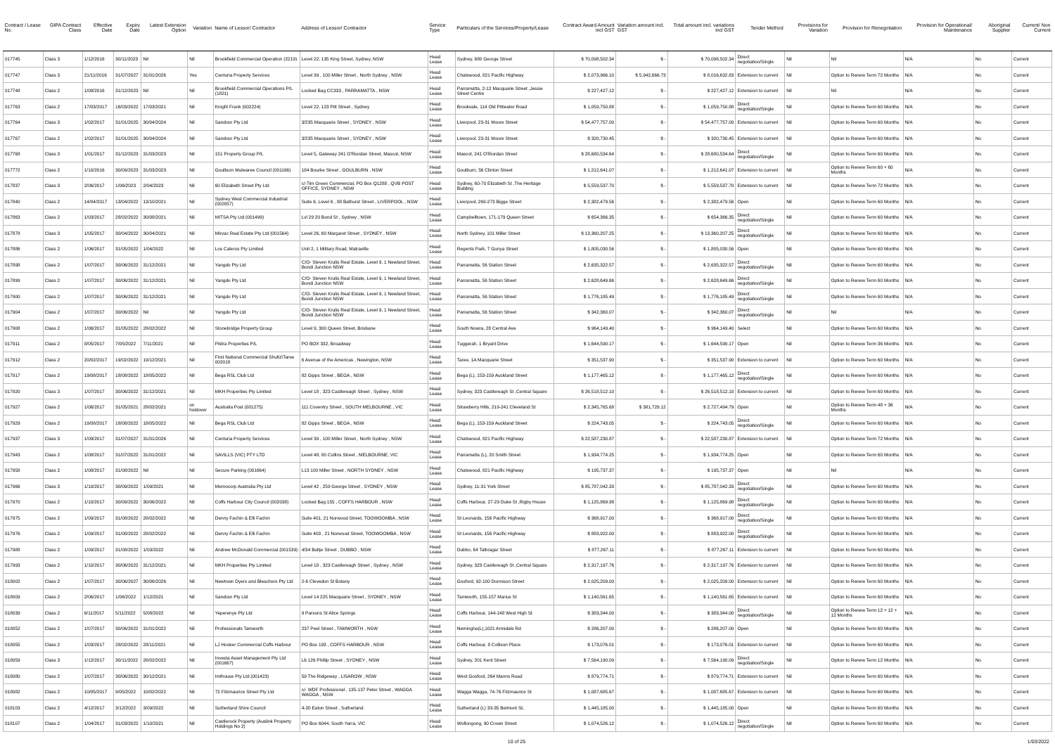| Contract / Lease No. | GIPA Contract Class | Effective Date | Expiry Date | Latest Extension Option | Variation | Name of Lessor/ Contractor | Address of Lessor/ Contractor | Service Type | Particulars of the Services/Property/Lease | Contract Award Amount incl GST | Variation amount incl. GST | Total amount incl. variations incl GST | Tender Method | Provisions for Variation | Provision for Renegotiation | Provision for Operational/ Maintenance | Aboriginal Supplier | Current/ Non Current |
| --- | --- | --- | --- | --- | --- | --- | --- | --- | --- | --- | --- | --- | --- | --- | --- | --- | --- | --- |
| 017745 | Class 3 | 1/12/2016 | 30/11/2023 | Nil | Nil | Brookfield Commercial Operation (2219) | Level 22, 135 King Street, Sydney, NSW | Head Lease | Sydney, 680 George Street | $ 70,098,502.34 | $ - | $ 70,098,502.34 | Direct negotiation/Single | Nil | Nil | N/A | No | Current |
| 017747 | Class 3 | 21/11/2016 | 31/07/2027 | 31/01/2026 | Yes | Centuria Property Services | Level 39 , 100 Miller Street , North Sydney , NSW | Head Lease | Chatswood, 821 Pacific Highway | $ 2,073,966.10 | $ 5,942,666.73 | $ 8,016,632.83 | Extension to current | Nil | Option to Renew Term 72 Months | N/A | No | Current |
| 017748 | Class 2 | 1/08/2016 | 31/12/2023 | Nil | Nil | Brookfield Commercial Operations P/L (1821) | Locked Bag CC333 , PARRAMATTA , NSW | Head Lease | Parramatta, 2-12 Macquarie Street ,Jessie Street Centre | $ 227,427.12 | $ - | $ 227,427.12 | Extension to current | Nil | Nil | N/A | No | Current |
| 017763 | Class 2 | 17/03/2017 | 16/03/2022 | 17/03/2021 | Nil | Knight Frank (002224) | Level 22, 123 Pitt Street , Sydney | Head Lease | Brookvale, 114 Old Pittwater Road | $ 1,059,750.88 | $ - | $ 1,059,750.88 | Direct negotiation/Single | Nil | Option to Renew Term 60 Months | N/A | No | Current |
| 017764 | Class 3 | 1/02/2017 | 31/01/2025 | 30/04/2024 | Nil | Sandran Pty Ltd | 3/235 Macquarie Street , SYDNEY , NSW | Head Lease | Liverpool, 23-31 Moore Street | $ 54,477,757.00 | $ - | $ 54,477,757.00 | Extension to current | Nil | Option to Renew Term 60 Months | N/A | No | Current |
| 017767 | Class 2 | 1/02/2017 | 31/01/2025 | 30/04/2024 | Nil | Sandran Pty Ltd | 3/235 Macquarie Street , SYDNEY , NSW | Head Lease | Liverpool, 23-31 Moore Street | $ 320,730.45 | $ - | $ 320,730.45 | Extension to current | Nil | Option to Renew Term 60 Months | N/A | No | Current |
| 017768 | Class 3 | 1/01/2017 | 31/12/2023 | 31/03/2023 | Nil | 151 Property Group P/L | Level 5, Gateway 241 O'Riordan Street, Mascot, NSW | Head Lease | Mascot, 241 O'Riordan Street | $ 28,680,534.64 | $ - | $ 28,680,534.64 | Direct negotiation/Single | Nil | Option to Renew Term 60 Months | N/A | No | Current |
| 017772 | Class 2 | 1/10/2016 | 30/09/2023 | 31/03/2023 | Nil | Goulburn Mulwaree Council (001166) | 184 Bourke Street , GOULBURN , NSW | Head Lease | Goulburn, 56 Clinton Street | $ 1,212,641.07 | $ - | $ 1,212,641.07 | Extension to current | Nil | Option to Renew Term 60 + 60 Months | N/A | No | Current |
| 017837 | Class 3 | 2/06/2017 | 1/06/2023 | 2/04/2023 | Nil | 60 Elizabeth Street Pty Ltd | c/-Tim Green Commercial, PO Box Q1288 , QVB POST OFFICE, SYDNEY , NSW | Head Lease | Sydney, 60-70 Elizabeth St ,The Heritage Building | $ 5,559,537.70 | $ - | $ 5,559,537.70 | Extension to current | Nil | Option to Renew Term 72 Months | N/A | No | Current |
| 017840 | Class 2 | 14/04/2017 | 13/04/2022 | 13/10/2021 | Nil | Sydney West Commercial Industrial (002057) | Suite 6, Level 6 , 88 Bathurst Street , LIVERPOOL , NSW | Head Lease | Liverpool, 269-273 Bigge Street | $ 2,382,479.56 | $ - | $ 2,382,479.56 | Open | Nil | Option to Renew Term 60 Months | N/A | No | Current |
| 017863 | Class 2 | 1/03/2017 | 28/02/2022 | 30/08/2021 | Nil | MITSA Pty Ltd (001499) | Lvl 29 20 Bond St , Sydney , NSW | Head Lease | Campbelltown, 171-179 Queen Street | $ 654,366.35 | $ - | $ 654,366.35 | Direct negotiation/Single | Nil | Option to Renew Term 60 Months | N/A | No | Current |
| 017878 | Class 3 | 1/05/2017 | 30/04/2022 | 30/04/2021 | Nil | Mirvac Real Estate Pty Ltd (001564) | Level 26, 60 Margaret Street , SYDNEY , NSW | Head Lease | North Sydney, 101 Miller Street | $ 13,360,207.25 | $ - | $ 13,360,207.25 | Direct negotiation/Single | Nil | Option to Renew Term 60 Months | N/A | No | Current |
| 017886 | Class 2 | 1/06/2017 | 31/05/2022 | 1/04/2022 | Nil | Los Caleros Pty Limited | Unit 2, 1 Military Road, Matraville | Head Lease | Regents Park, 7 Gunya Street | $ 1,805,030.56 | $ - | $ 1,805,030.56 | Open | Nil | Option to Renew Term 60 Months | N/A | No | Current |
| 017898 | Class 2 | 1/07/2017 | 30/06/2022 | 31/12/2021 | Nil | Yangdo Pty Ltd | C/O- Steven Krulis Real Estate, Level 9, 1 Newland Street, Bondi Junction NSW | Head Lease | Parramatta, 56 Station Street | $ 2,635,322.57 | $ - | $ 2,635,322.57 | Direct negotiation/Single | Nil | Option to Renew Term 60 Months | N/A | No | Current |
| 017899 | Class 2 | 1/07/2017 | 30/06/2022 | 31/12/2021 | Nil | Yangdo Pty Ltd | C/O- Steven Krulis Real Estate, Level 9, 1 Newland Street, Bondi Junction NSW | Head Lease | Parramatta, 56 Station Street | $ 2,628,649.66 | $ - | $ 2,628,649.66 | Direct negotiation/Single | Nil | Option to Renew Term 60 Months | N/A | No | Current |
| 017900 | Class 2 | 1/07/2017 | 30/06/2022 | 31/12/2021 | Nil | Yangdo Pty Ltd | C/O- Steven Krulis Real Estate, Level 9, 1 Newland Street, Bondi Junction NSW | Head Lease | Parramatta, 56 Station Street | $ 1,776,185.49 | $ - | $ 1,776,185.49 | Direct negotiation/Single | Nil | Option to Renew Term 60 Months | N/A | No | Current |
| 017904 | Class 2 | 1/07/2017 | 30/06/2022 | Nil | Nil | Yangdo Pty Ltd | C/O- Steven Krulis Real Estate, Level 9, 1 Newland Street, Bondi Junction NSW | Head Lease | Parramatta, 56 Station Street | $ 342,360.07 | $ - | $ 342,360.07 | Direct negotiation/Single | Nil | Nil | N/A | No | Current |
| 017908 | Class 2 | 1/06/2017 | 31/05/2022 | 28/02/2022 | Nil | Stonebridge Property Group | Level 9, 300 Queen Street, Brisbane | Head Lease | South Nowra, 28 Central Ave | $ 964,149.40 | $ - | $ 964,149.40 | Select | Nil | Option to Renew Term 60 Months | N/A | No | Current |
| 017911 | Class 2 | 8/05/2017 | 7/05/2022 | 7/11/2021 | Nil | Pildra Properties P/L | PO BOX 332, Broadway | Head Lease | Tuggerah, 1 Bryant Drive | $ 1,644,590.17 | $ - | $ 1,644,590.17 | Open | Nil | Option to Renew Term 36 Months | N/A | No | Current |
| 017912 | Class 2 | 20/02/2017 | 19/02/2022 | 19/12/2021 | Nil | First National Commercial Shultz\Taree 002018 | 6 Avenue of the Americas , Newington, NSW | Head Lease | Taree, 1A Macquarie Street | $ 351,537.90 | $ - | $ 351,537.90 | Extension to current | Nil | Option to Renew Term 60 Months | N/A | No | Current |
| 017917 | Class 2 | 19/08/2017 | 18/08/2022 | 18/05/2022 | Nil | Bega RSL Club Ltd | 82 Gipps Street , BEGA , NSW | Head Lease | Bega (L), 153-159 Auckland Street | $ 1,177,465.12 | $ - | $ 1,177,465.12 | Direct negotiation/Single | Nil | Option to Renew Term 60 Months | N/A | No | Current |
| 017920 | Class 3 | 1/07/2017 | 30/06/2022 | 31/12/2021 | Nil | MKH Properties Pty Limited | Level 18 , 323 Castlereagh Street , Sydney , NSW | Head Lease | Sydney, 323 Castlereagh St ,Central Square | $ 26,518,512.10 | $ - | $ 26,518,512.10 | Extension to current | Nil | Option to Renew Term 60 Months | N/A | No | Current |
| 017927 | Class 2 | 1/06/2017 | 31/05/2021 | 28/02/2021 | on holdover | Australia Post (001275) | 111 Coventry Street , SOUTH MELBOURNE , VIC | Head Lease | Strawberry Hills, 219-241 Cleveland St | $ 2,345,765.68 | $ 381,729.12 | $ 2,727,494.79 | Open | Nil | Option to Renew Term 48 + 36 Months | N/A | No | Current |
| 017929 | Class 2 | 19/08/2017 | 18/08/2022 | 18/05/2022 | Nil | Bega RSL Club Ltd | 82 Gipps Street , BEGA , NSW | Head Lease | Bega (L), 153-159 Auckland Street | $ 224,743.05 | $ - | $ 224,743.05 | Direct negotiation/Single | Nil | Option to Renew Term 60 Months | N/A | No | Current |
| 017937 | Class 3 | 1/09/2017 | 31/07/2027 | 31/01/2026 | Nil | Centuria Property Services | Level 39 , 100 Miller Street , North Sydney , NSW | Head Lease | Chatswood, 821 Pacific Highway | $ 22,587,230.87 | $ - | $ 22,587,230.87 | Extension to current | Nil | Option to Renew Term 72 Months | N/A | No | Current |
| 017943 | Class 2 | 1/08/2017 | 31/07/2022 | 31/01/2022 | Nil | SAVILLS (VIC) PTY LTD | Level 48, 80 Collins Street , MELBOURNE, VIC | Head Lease | Parramatta (L), 20 Smith Street | $ 1,934,774.25 | $ - | $ 1,934,774.25 | Open | Nil | Option to Renew Term 60 Months | N/A | No | Current |
| 017958 | Class 2 | 1/08/2017 | 31/08/2022 | Nil | Nil | Secure Parking (001664) | L13 100 Miller Street , NORTH SYDNEY , NSW | Head Lease | Chatswood, 821 Pacific Highway | $ 195,737.37 | $ - | $ 195,737.37 | Open | Nil | Nil | N/A | No | Current |
| 017966 | Class 3 | 1/10/2017 | 30/09/2022 | 1/09/2021 | Nil | Memocorp Australia Pty Ltd | Level 42 , 259 George Street , SYDNEY , NSW | Head Lease | Sydney, 11-31 York Street | $ 85,787,042.33 | $ - | $ 85,787,042.33 | Direct negotiation/Single | Nil | Option to Renew Term 60 Months | N/A | No | Current |
| 017970 | Class 2 | 1/10/2017 | 30/09/2022 | 30/06/2022 | Nil | Coffs Harbour City Council (002038) | Locked Bag 155 , COFFS HARBOUR , NSW | Head Lease | Coffs Harbour, 27-29 Duke St ,Rigby House | $ 1,125,869.98 | $ - | $ 1,125,869.98 | Direct negotiation/Single | Nil | Option to Renew Term 60 Months | N/A | No | Current |
| 017975 | Class 2 | 1/09/2017 | 31/08/2022 | 28/02/2022 | Nil | Denny Fachin & Elli Fachin | Suite 401, 21 Norwood Street, TOOWOOMBA , NSW | Head Lease | St Leonards, 156 Pacific Highway | $ 368,917.00 | $ - | $ 368,917.00 | Direct negotiation/Single | Nil | Option to Renew Term 60 Months | N/A | No | Current |
| 017976 | Class 2 | 1/09/2017 | 31/08/2022 | 28/02/2022 | Nil | Denny Fachin & Elli Fachin | Suite 403 , 21 Norwood Street, TOOWOOMBA , NSW | Head Lease | St Leonards, 156 Pacific Highway | $ 883,922.00 | $ - | $ 883,922.00 | Direct negotiation/Single | Nil | Option to Renew Term 60 Months | N/A | No | Current |
| 017988 | Class 2 | 1/09/2017 | 31/08/2022 | 1/03/2022 | Nil | Andrew McDonald Commercial (001539) | 4/34 Bultje Street , DUBBO , NSW | Head Lease | Dubbo, 64 Talbragar Street | $ 877,267.11 | $ - | $ 877,267.11 | Extension to current | Nil | Option to Renew Term 60 Months | N/A | No | Current |
| 017993 | Class 2 | 1/10/2017 | 30/06/2022 | 31/12/2021 | Nil | MKH Properties Pty Limited | Level 18 , 323 Castlereagh Street , Sydney , NSW | Head Lease | Sydney, 323 Castlereagh St ,Central Square | $ 2,317,197.76 | $ - | $ 2,317,197.76 | Extension to current | Nil | Option to Renew Term 60 Months | N/A | No | Current |
| 018002 | Class 2 | 1/07/2017 | 30/06/2027 | 30/06/2026 | Nil | Newtown Dyers and Bleachers Pty Ltd | 2-6 Clevedon St Botany | Head Lease | Gosford, 92-100 Donnison Street | $ 2,025,209.00 | $ - | $ 2,025,209.00 | Extension to current | Nil | Option to Renew Term 60 Months | N/A | No | Current |
| 018009 | Class 2 | 2/06/2017 | 1/06/2022 | 1/12/2021 | Nil | Sandran Pty Ltd | Level 14 225 Macquarie Street , SYDNEY , NSW | Head Lease | Tamworth, 155-157 Marius St | $ 1,140,561.65 | $ - | $ 1,140,561.65 | Extension to current | Nil | Option to Renew Term 60 Months | N/A | No | Current |
| 018039 | Class 2 | 6/11/2017 | 5/11/2022 | 5/08/2022 | Nil | Yeperenye Pty Ltd | 9 Parsons St Alice Springs | Head Lease | Coffs Harbour, 144-148 West High St | $ 383,344.00 | $ - | $ 383,344.00 | Direct negotiation/Single | Nil | Option to Renew Term 12 + 12 + 12 Months | N/A | No | Current |
| 018052 | Class 2 | 1/07/2017 | 30/06/2022 | 31/01/2022 | Nil | Professionals Tamworth | 237 Peel Street , TAMWORTH , NSW | Head Lease | Nemingha(L),1021 Armidale Rd | $ 286,207.00 | $ - | $ 286,207.00 | Open | Nil | Option to Renew Term 60 Months | N/A | No | Current |
| 018055 | Class 2 | 1/03/2017 | 28/02/2022 | 28/11/2021 | Nil | LJ Hooker Commercial Coffs Harbour | PO Box 193 , COFFS HARBOUR , NSW | Head Lease | Coffs Harbour, 8 Collison Place | $ 173,076.01 | $ - | $ 173,076.01 | Extension to current | Nil | Option to Renew Term 60 Months | N/A | No | Current |
| 018059 | Class 3 | 1/12/2017 | 30/11/2022 | 28/02/2022 | Nil | Investa Asset Management Pty Ltd (001667) | L6 126 Phillip Street , SYDNEY , NSW | Head Lease | Sydney, 201 Kent Street | $ 7,564,190.09 | $ - | $ 7,564,190.09 | Direct negotiation/Single | Nil | Option to Renew Term 12 Months | N/A | No | Current |
| 018080 | Class 2 | 1/07/2017 | 30/06/2022 | 30/12/2021 | Nil | Imthouse Pty Ltd (001423) | 59 The Ridgeway , LISAROW , NSW | Head Lease | West Gosford, 264 Manns Road | $ 879,774.71 | $ - | $ 879,774.71 | Extension to current | Nil | Option to Renew Term 60 Months | N/A | No | Current |
| 018082 | Class 2 | 10/05/2017 | 9/05/2022 | 10/02/2022 | Nil | 72 Fitzmaurice Street Pty Ltd | c/- WDF Professional , 135-137 Peter Street , WAGGA WAGGA , NSW | Head Lease | Wagga Wagga, 74-76 Fitzmaurice St | $ 1,087,685.67 | $ - | $ 1,087,685.67 | Extension to current | Nil | Option to Renew Term 60 Months | N/A | No | Current |
| 018103 | Class 2 | 4/12/2017 | 3/12/2022 | 3/09/2022 | Nil | Sutherland Shire Council | 4-20 Eaton Street , Sutherland | Head Lease | Sutherland (L) 33-35 Belmont St, | $ 1,445,185.00 | $ - | $ 1,445,185.00 | Open | Nil | Option to Renew Term 60 Months | N/A | No | Current |
| 018107 | Class 2 | 1/04/2017 | 31/03/2022 | 1/10/2021 | Nil | Castlerock Property (Auslink Property Holdings No 2) | PO Box 6044, South Yarra, VIC | Head Lease | Wollongong, 90 Crown Street | $ 1,074,526.12 | $ - | $ 1,074,526.12 | Direct negotiation/Single | Nil | Option to Renew Term 60 Months | N/A | No | Current |
10 of 25 1/03/2022